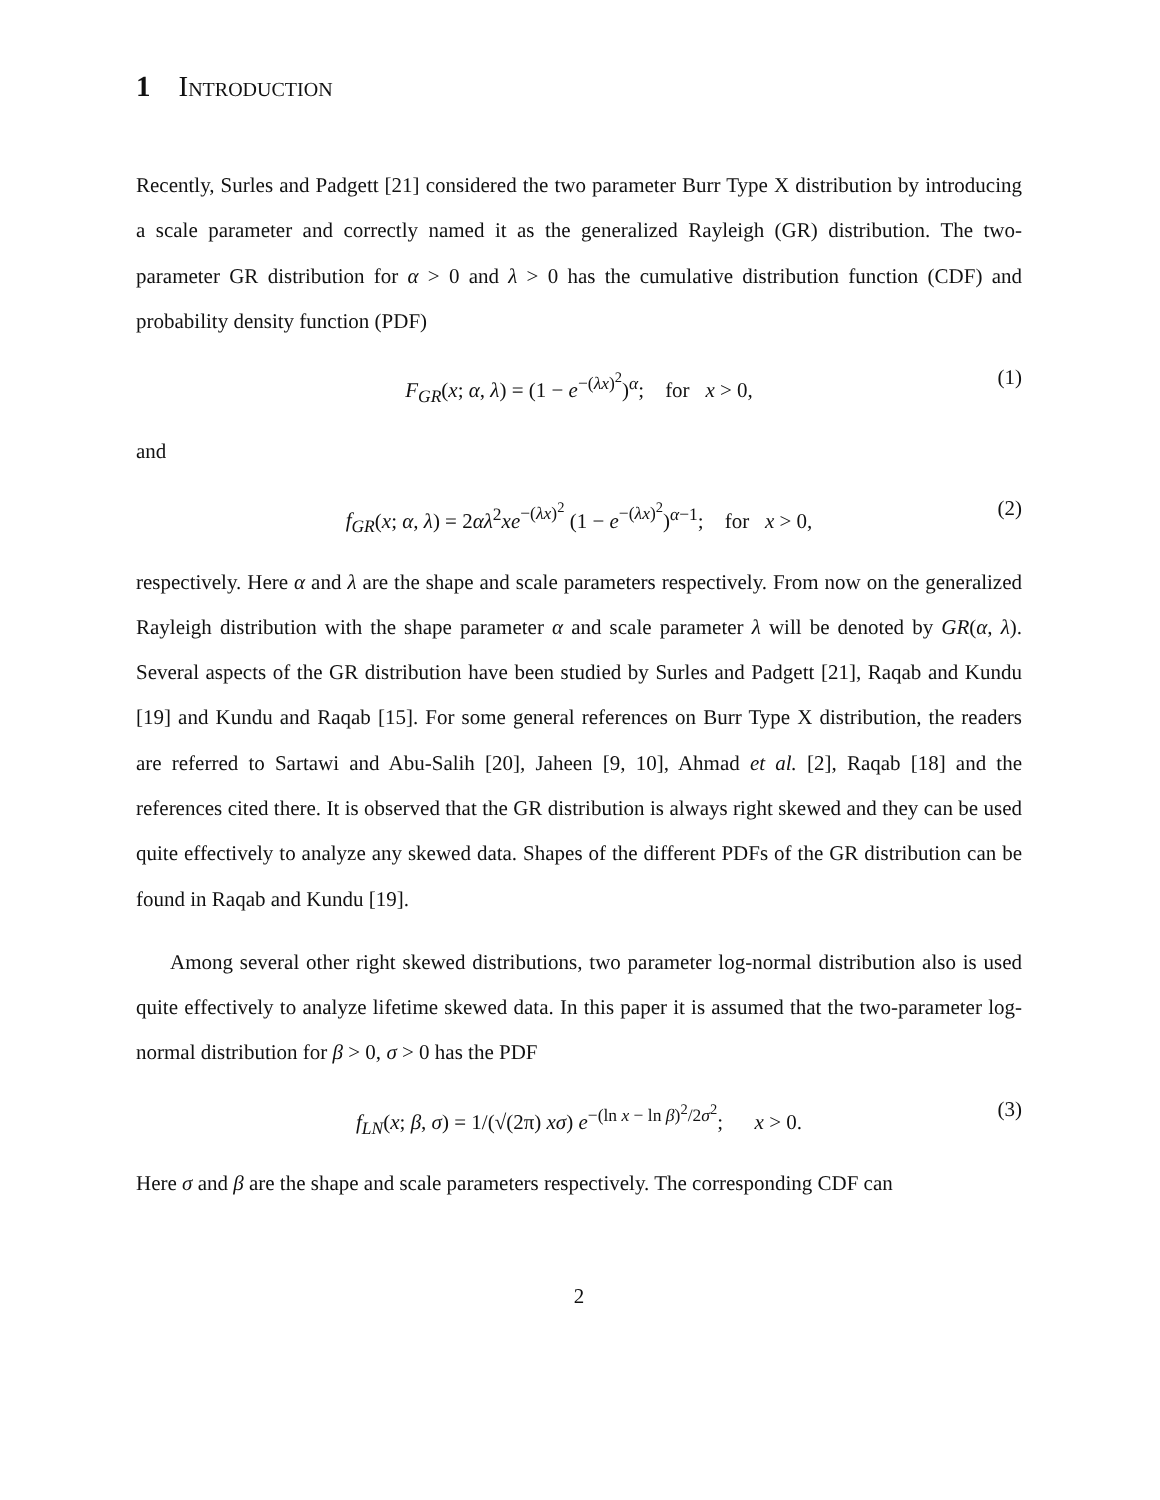1 Introduction
Recently, Surles and Padgett [21] considered the two parameter Burr Type X distribution by introducing a scale parameter and correctly named it as the generalized Rayleigh (GR) distribution. The two-parameter GR distribution for α > 0 and λ > 0 has the cumulative distribution function (CDF) and probability density function (PDF)
F<sub>GR</sub>(x; α, λ) = (1 − e<sup>−(λx)<sup>2</sup></sup>)<sup>α</sup>; for x > 0, (1)
and
f<sub>GR</sub>(x; α, λ) = 2αλ<sup>2</sup>xe<sup>−(λx)<sup>2</sup></sup> (1 − e<sup>−(λx)<sup>2</sup></sup>)<sup>α−1</sup>; for x > 0, (2)
respectively. Here α and λ are the shape and scale parameters respectively. From now on the generalized Rayleigh distribution with the shape parameter α and scale parameter λ will be denoted by GR(α, λ). Several aspects of the GR distribution have been studied by Surles and Padgett [21], Raqab and Kundu [19] and Kundu and Raqab [15]. For some general references on Burr Type X distribution, the readers are referred to Sartawi and Abu-Salih [20], Jaheen [9, 10], Ahmad et al. [2], Raqab [18] and the references cited there. It is observed that the GR distribution is always right skewed and they can be used quite effectively to analyze any skewed data. Shapes of the different PDFs of the GR distribution can be found in Raqab and Kundu [19].
Among several other right skewed distributions, two parameter log-normal distribution also is used quite effectively to analyze lifetime skewed data. In this paper it is assumed that the two-parameter log-normal distribution for β > 0, σ > 0 has the PDF
f<sub>LN</sub>(x; β, σ) = 1/(√(2π) xσ) e<sup>−(ln x − ln β)<sup>2</sup>/2σ<sup>2</sup></sup>; x > 0. (3)
Here σ and β are the shape and scale parameters respectively. The corresponding CDF can
2